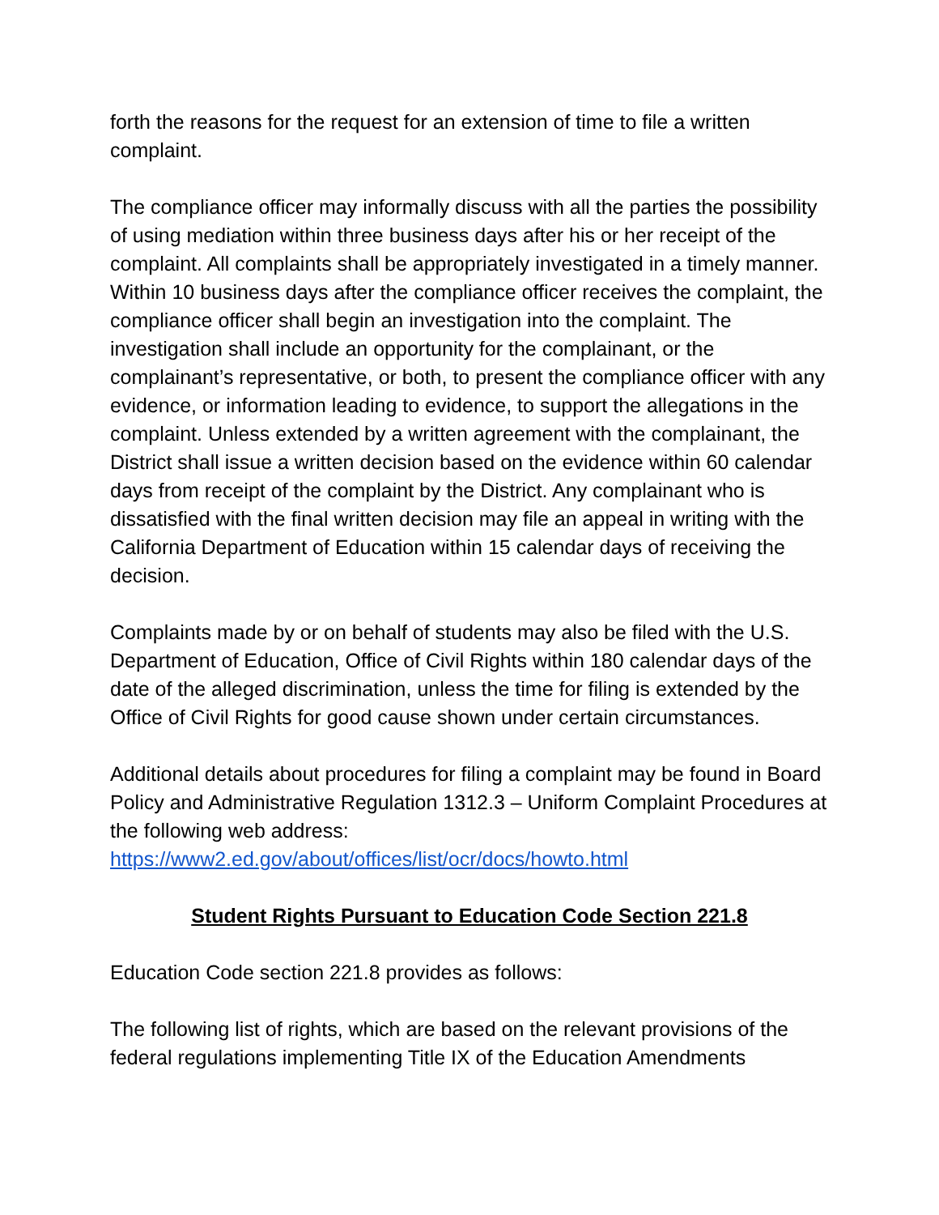forth the reasons for the request for an extension of time to file a written complaint.
The compliance officer may informally discuss with all the parties the possibility of using mediation within three business days after his or her receipt of the complaint. All complaints shall be appropriately investigated in a timely manner. Within 10 business days after the compliance officer receives the complaint, the compliance officer shall begin an investigation into the complaint. The investigation shall include an opportunity for the complainant, or the complainant’s representative, or both, to present the compliance officer with any evidence, or information leading to evidence, to support the allegations in the complaint. Unless extended by a written agreement with the complainant, the District shall issue a written decision based on the evidence within 60 calendar days from receipt of the complaint by the District. Any complainant who is dissatisfied with the final written decision may file an appeal in writing with the California Department of Education within 15 calendar days of receiving the decision.
Complaints made by or on behalf of students may also be filed with the U.S. Department of Education, Office of Civil Rights within 180 calendar days of the date of the alleged discrimination, unless the time for filing is extended by the Office of Civil Rights for good cause shown under certain circumstances.
Additional details about procedures for filing a complaint may be found in Board Policy and Administrative Regulation 1312.3 – Uniform Complaint Procedures at the following web address:
https://www2.ed.gov/about/offices/list/ocr/docs/howto.html
Student Rights Pursuant to Education Code Section 221.8
Education Code section 221.8 provides as follows:
The following list of rights, which are based on the relevant provisions of the federal regulations implementing Title IX of the Education Amendments